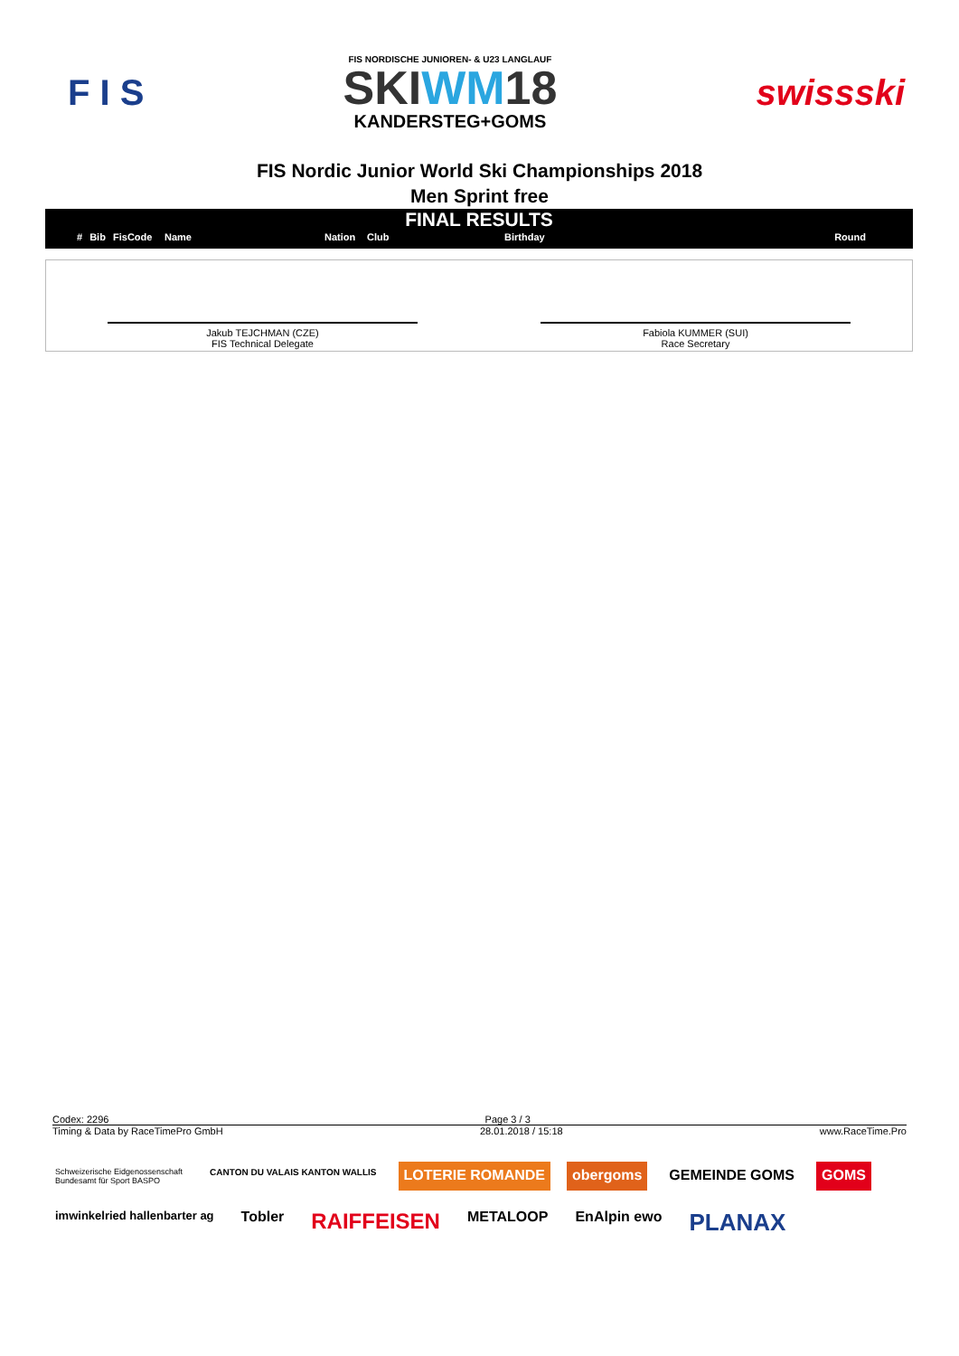F I S
FIS NORDISCHE JUNIOREN- & U23 LANGLAUF
SKIWM18
KANDERSTEG+GOMS
swissski
FIS Nordic Junior World Ski Championships 2018
Men Sprint free
FINAL RESULTS
| # | Bib | FisCode | Name | Nation | Club | Birthday | Round |
| --- | --- | --- | --- | --- | --- | --- | --- |
Jakub TEJCHMAN (CZE)
FIS Technical Delegate
Fabiola KUMMER (SUI)
Race Secretary
Codex: 2296 Page 3 / 3
Timing & Data by RaceTimePro GmbH 28.01.2018 / 15:18 www.RaceTime.Pro
Schweizerische Eidgenossenschaft
Bundesamt für Sport BASPO CANTON DU VALAIS KANTON WALLIS LOTERIE ROMANDE obergoms GEMEINDE GOMS GOMS imwinkelried hallenbarter ag Tobler RAIFFEISEN METALOOP EnAlpin ewo PLANAX